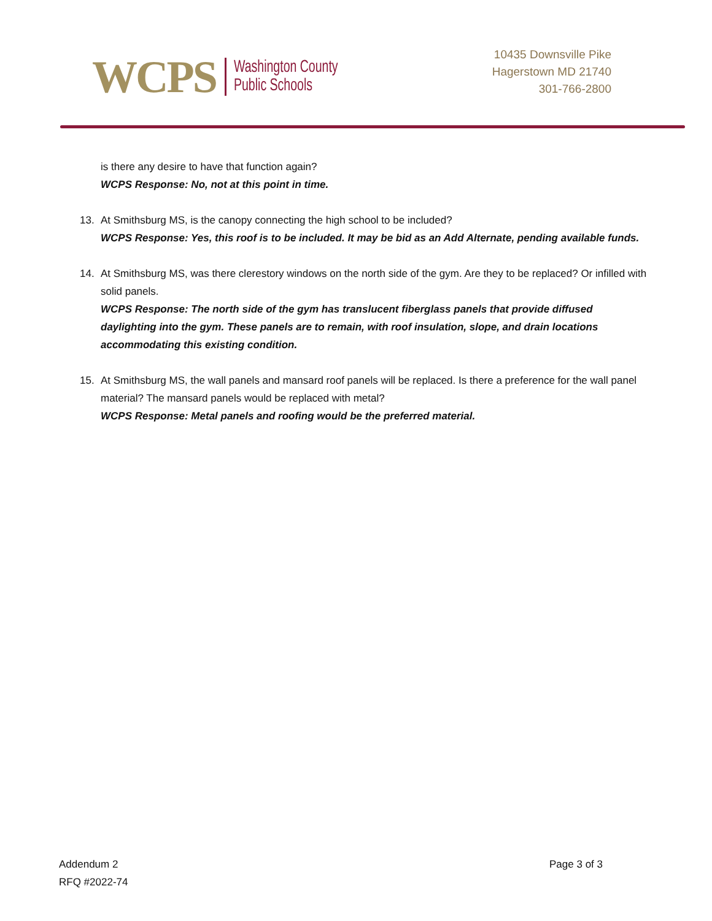WCPS
Washington County
Public Schools
10435 Downsville Pike
Hagerstown MD 21740
301-766-2800
is there any desire to have that function again?
WCPS Response: No, not at this point in time.
13. At Smithsburg MS, is the canopy connecting the high school to be included?
WCPS Response: Yes, this roof is to be included. It may be bid as an Add Alternate, pending available funds.
14. At Smithsburg MS, was there clerestory windows on the north side of the gym. Are they to be replaced? Or infilled with solid panels.
WCPS Response: The north side of the gym has translucent fiberglass panels that provide diffused daylighting into the gym. These panels are to remain, with roof insulation, slope, and drain locations accommodating this existing condition.
15. At Smithsburg MS, the wall panels and mansard roof panels will be replaced. Is there a preference for the wall panel material? The mansard panels would be replaced with metal?
WCPS Response: Metal panels and roofing would be the preferred material.
Addendum 2
RFQ #2022-74
Page 3 of 3